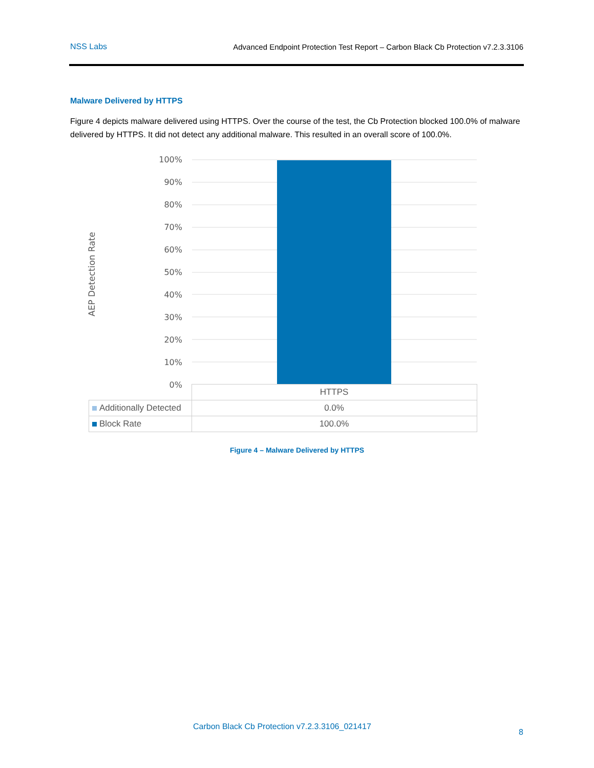NSS Labs Advanced Endpoint Protection Test Report – Carbon Black Cb Protection v7.2.3.3106
Malware Delivered by HTTPS
Figure 4 depicts malware delivered using HTTPS. Over the course of the test, the Cb Protection blocked 100.0% of malware delivered by HTTPS. It did not detect any additional malware. This resulted in an overall score of 100.0%.
100%
90%
80%
70%
60%
50%
40%
30%
20%
10%
0%
AEP Detection Rate
| | HTTPS |
| Additionally Detected | 0.0% |
| Block Rate | 100.0% |
Figure 4 – Malware Delivered by HTTPS
Carbon Black Cb Protection v7.2.3.3106_021417
8